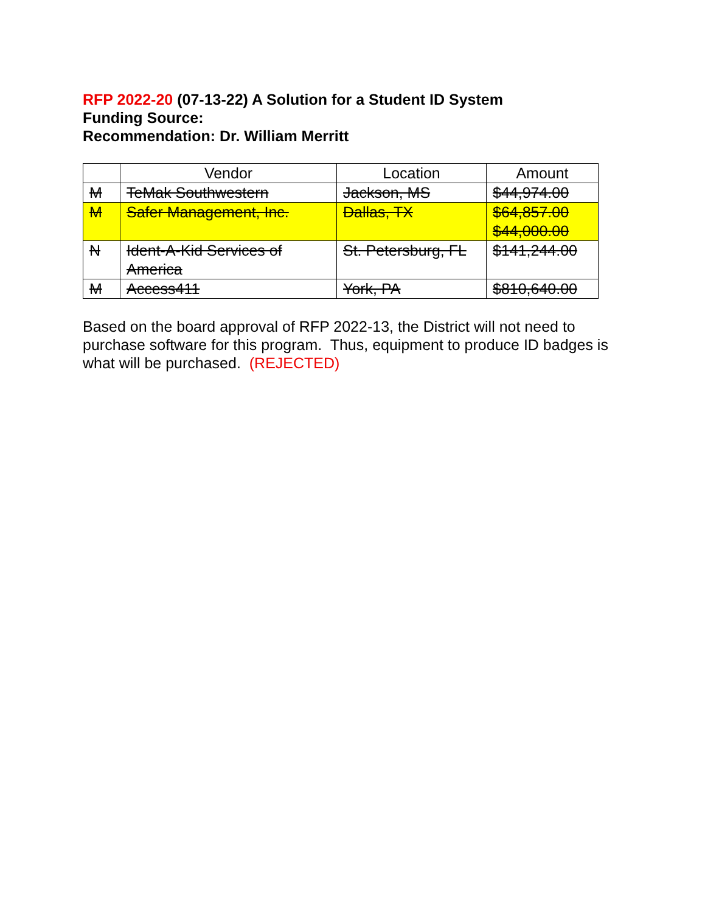RFP 2022-20 (07-13-22) A Solution for a Student ID System
Funding Source:
Recommendation: Dr. William Merritt
| | Vendor | Location | Amount |
| --- | --- | --- | --- |
| M | TeMak Southwestern | Jackson, MS | $44,974.00 |
| M | Safer Management, Inc. | Dallas, TX | $64,857.00 $44,000.00 |
| N | Ident-A-Kid Services of America | St. Petersburg, FL | $141,244.00 |
| M | Access411 | York, PA | $810,640.00 |
Based on the board approval of RFP 2022-13, the District will not need to purchase software for this program. Thus, equipment to produce ID badges is what will be purchased. (REJECTED)